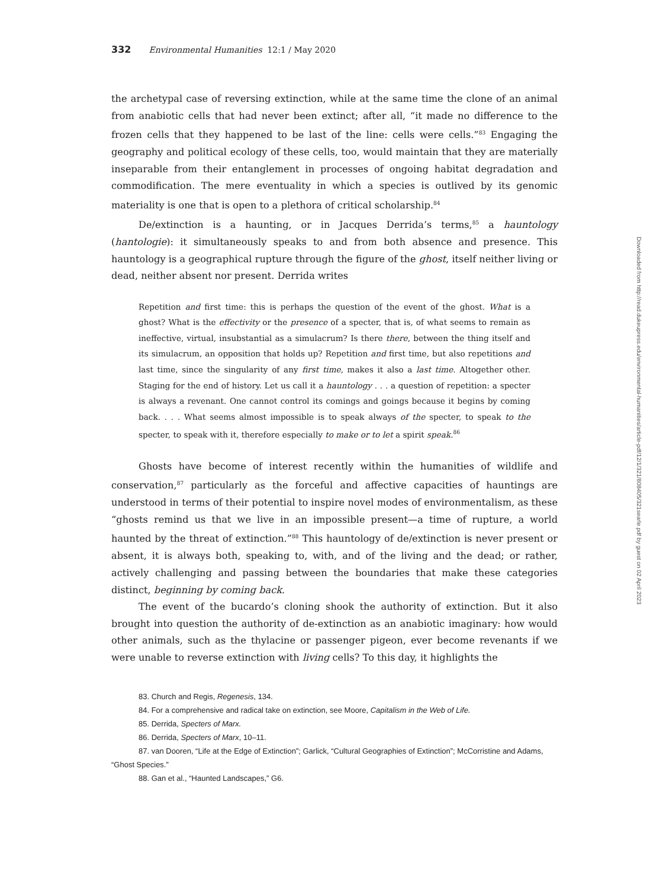332 Environmental Humanities 12:1 / May 2020
the archetypal case of reversing extinction, while at the same time the clone of an animal from anabiotic cells that had never been extinct; after all, “it made no difference to the frozen cells that they happened to be last of the line: cells were cells.”<sup>83</sup> Engaging the geography and political ecology of these cells, too, would maintain that they are materially inseparable from their entanglement in processes of ongoing habitat degradation and commodification. The mere eventuality in which a species is outlived by its genomic materiality is one that is open to a plethora of critical scholarship.<sup>84</sup>
De/extinction is a haunting, or in Jacques Derrida’s terms,<sup>85</sup> a hauntology (hantologie): it simultaneously speaks to and from both absence and presence. This hauntology is a geographical rupture through the figure of the ghost, itself neither living or dead, neither absent nor present. Derrida writes
Repetition and first time: this is perhaps the question of the event of the ghost. What is a ghost? What is the effectivity or the presence of a specter, that is, of what seems to remain as ineffective, virtual, insubstantial as a simulacrum? Is there there, between the thing itself and its simulacrum, an opposition that holds up? Repetition and first time, but also repetitions and last time, since the singularity of any first time, makes it also a last time. Altogether other. Staging for the end of history. Let us call it a hauntology . . . a question of repetition: a specter is always a revenant. One cannot control its comings and goings because it begins by coming back. . . . What seems almost impossible is to speak always of the specter, to speak to the specter, to speak with it, therefore especially to make or to let a spirit speak.<sup>86</sup>
Ghosts have become of interest recently within the humanities of wildlife and conservation,<sup>87</sup> particularly as the forceful and affective capacities of hauntings are understood in terms of their potential to inspire novel modes of environmentalism, as these “ghosts remind us that we live in an impossible present—a time of rupture, a world haunted by the threat of extinction.”<sup>88</sup> This hauntology of de/extinction is never present or absent, it is always both, speaking to, with, and of the living and the dead; or rather, actively challenging and passing between the boundaries that make these categories distinct, beginning by coming back.
The event of the bucardo’s cloning shook the authority of extinction. But it also brought into question the authority of de-extinction as an anabiotic imaginary: how would other animals, such as the thylacine or passenger pigeon, ever become revenants if we were unable to reverse extinction with living cells? To this day, it highlights the
83. Church and Regis, Regenesis, 134.
84. For a comprehensive and radical take on extinction, see Moore, Capitalism in the Web of Life.
85. Derrida, Specters of Marx.
86. Derrida, Specters of Marx, 10–11.
87. van Dooren, “Life at the Edge of Extinction”; Garlick, “Cultural Geographies of Extinction”; McCorristine and Adams, “Ghost Species.”
88. Gan et al., “Haunted Landscapes,” G6.
Downloaded from http://read.dukeupress.edu/environmental-humanities/article-pdf/12/1/321/808405/321searle.pdf by guest on 02 April 2023